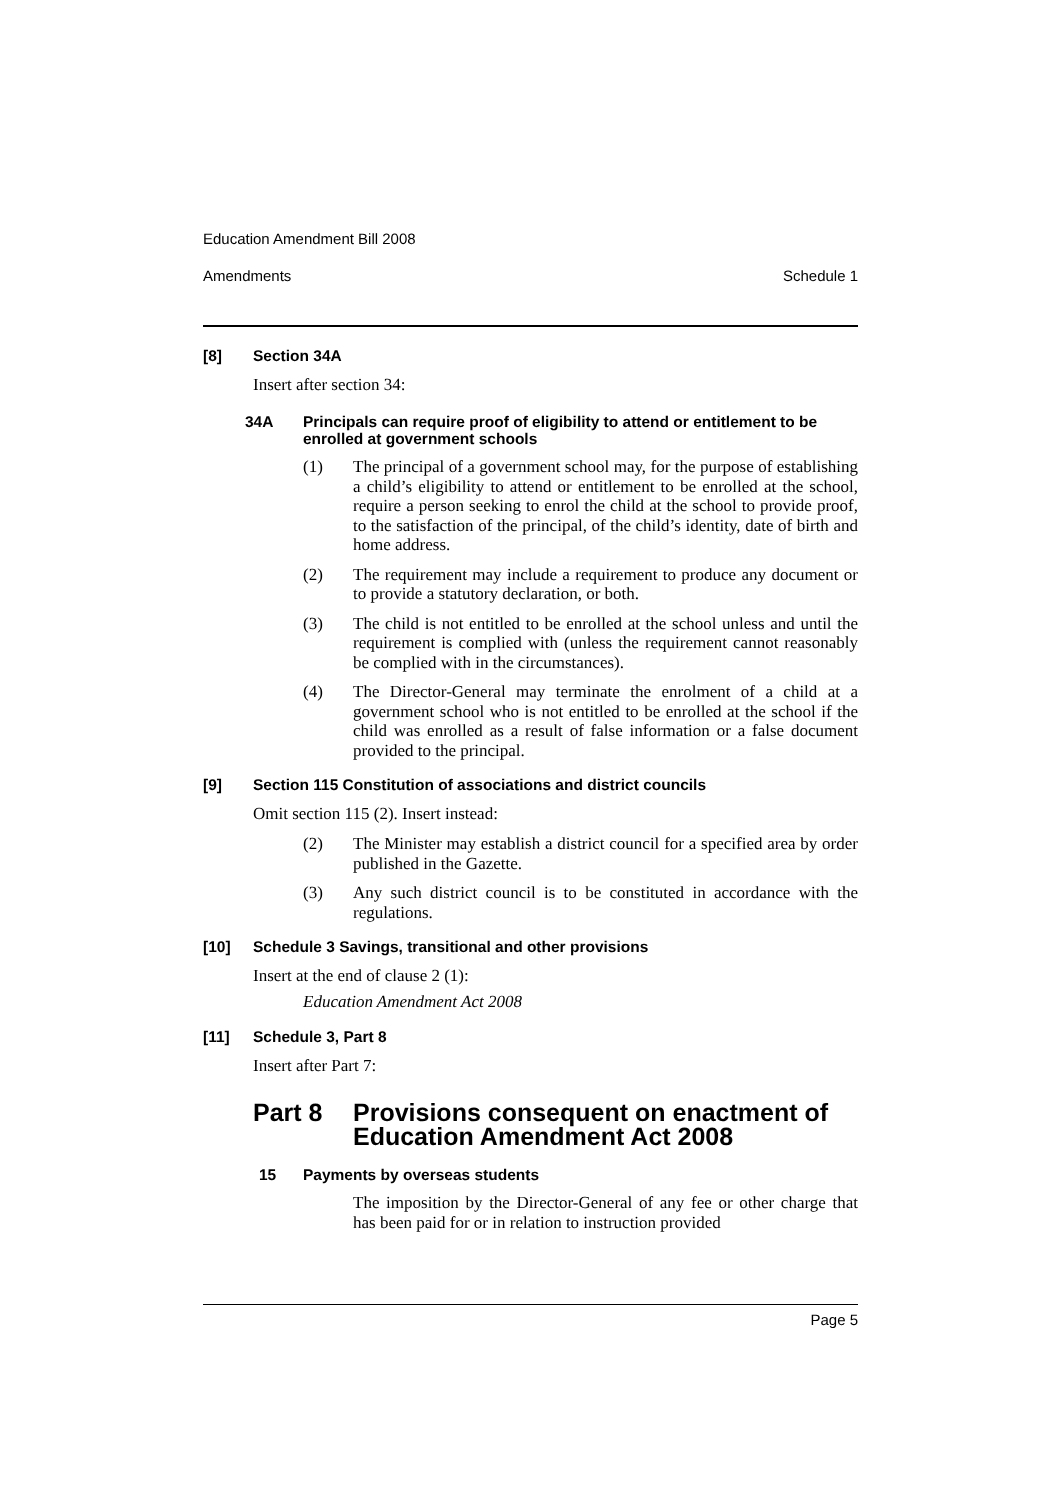Education Amendment Bill 2008
Amendments Schedule 1
[8] Section 34A
Insert after section 34:
34A Principals can require proof of eligibility to attend or entitlement to be enrolled at government schools
(1) The principal of a government school may, for the purpose of establishing a child’s eligibility to attend or entitlement to be enrolled at the school, require a person seeking to enrol the child at the school to provide proof, to the satisfaction of the principal, of the child’s identity, date of birth and home address.
(2) The requirement may include a requirement to produce any document or to provide a statutory declaration, or both.
(3) The child is not entitled to be enrolled at the school unless and until the requirement is complied with (unless the requirement cannot reasonably be complied with in the circumstances).
(4) The Director-General may terminate the enrolment of a child at a government school who is not entitled to be enrolled at the school if the child was enrolled as a result of false information or a false document provided to the principal.
[9] Section 115 Constitution of associations and district councils
Omit section 115 (2). Insert instead:
(2) The Minister may establish a district council for a specified area by order published in the Gazette.
(3) Any such district council is to be constituted in accordance with the regulations.
[10] Schedule 3 Savings, transitional and other provisions
Insert at the end of clause 2 (1):
Education Amendment Act 2008
[11] Schedule 3, Part 8
Insert after Part 7:
Part 8 Provisions consequent on enactment of Education Amendment Act 2008
15 Payments by overseas students
The imposition by the Director-General of any fee or other charge that has been paid for or in relation to instruction provided
Page 5